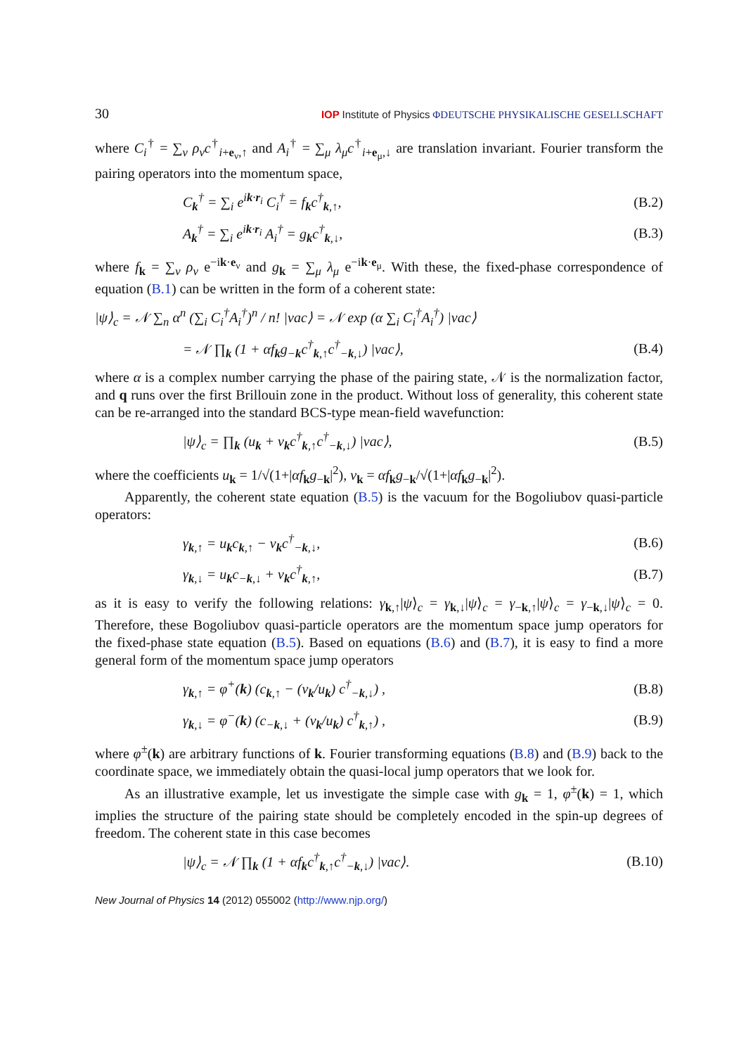30
IOP Institute of Physics ΦDEUTSCHE PHYSIKALISCHE GESELLSCHAFT
where C<sub>i</sub><sup>†</sup> = ∑<sub>ν</sub> ρ<sub>ν</sub>c<sup>†</sup><sub>i+e<sub>ν</sub>,↑</sub> and A<sub>i</sub><sup>†</sup> = ∑<sub>μ</sub> λ<sub>μ</sub>c<sup>†</sup><sub>i+e<sub>μ</sub>,↓</sub> are translation invariant. Fourier transform the pairing operators into the momentum space,
C<sub>k</sub><sup>†</sup> = ∑<sub>i</sub> e<sup>ik·r<sub>i</sub></sup> C<sub>i</sub><sup>†</sup> = f<sub>k</sub>c<sup>†</sup><sub>k,↑</sub>, (B.2)
A<sub>k</sub><sup>†</sup> = ∑<sub>i</sub> e<sup>ik·r<sub>i</sub></sup> A<sub>i</sub><sup>†</sup> = g<sub>k</sub>c<sup>†</sup><sub>k,↓</sub>, (B.3)
where f<sub>k</sub> = ∑<sub>ν</sub> ρ<sub>ν</sub> e<sup>−ik·e<sub>ν</sub></sup> and g<sub>k</sub> = ∑<sub>μ</sub> λ<sub>μ</sub> e<sup>−ik·e<sub>μ</sub></sup>. With these, the fixed-phase correspondence of equation (B.1) can be written in the form of a coherent state:
|ψ⟩<sub>c</sub> = 𝒩 ∑<sub>n</sub> α<sup>n</sup> (∑<sub>i</sub> C<sub>i</sub><sup>†</sup>A<sub>i</sub><sup>†</sup>)<sup>n</sup> / n! |vac⟩ = 𝒩 exp (α ∑<sub>i</sub> C<sub>i</sub><sup>†</sup>A<sub>i</sub><sup>†</sup>) |vac⟩
= 𝒩 ∏<sub>k</sub> (1 + αf<sub>k</sub>g<sub>−k</sub>c<sup>†</sup><sub>k,↑</sub>c<sup>†</sup><sub>−k,↓</sub>) |vac⟩,
(B.4)
where α is a complex number carrying the phase of the pairing state, 𝒩 is the normalization factor, and q runs over the first Brillouin zone in the product. Without loss of generality, this coherent state can be re-arranged into the standard BCS-type mean-field wavefunction:
|ψ⟩<sub>c</sub> = ∏<sub>k</sub> (u<sub>k</sub> + v<sub>k</sub>c<sup>†</sup><sub>k,↑</sub>c<sup>†</sup><sub>−k,↓</sub>) |vac⟩,
(B.5)
where the coefficients u<sub>k</sub> = 1/√(1+|αf<sub>k</sub>g<sub>−k</sub>|<sup>2</sup>), v<sub>k</sub> = αf<sub>k</sub>g<sub>−k</sub>/√(1+|αf<sub>k</sub>g<sub>−k</sub>|<sup>2</sup>).
Apparently, the coherent state equation (B.5) is the vacuum for the Bogoliubov quasi-particle operators:
γ<sub>k,↑</sub> = u<sub>k</sub>c<sub>k,↑</sub> − v<sub>k</sub>c<sup>†</sup><sub>−k,↓</sub>, (B.6)
γ<sub>k,↓</sub> = u<sub>k</sub>c<sub>−k,↓</sub> + v<sub>k</sub>c<sup>†</sup><sub>k,↑</sub>, (B.7)
as it is easy to verify the following relations: γ<sub>k,↑</sub>|ψ⟩<sub>c</sub> = γ<sub>k,↓</sub>|ψ⟩<sub>c</sub> = γ<sub>−k,↑</sub>|ψ⟩<sub>c</sub> = γ<sub>−k,↓</sub>|ψ⟩<sub>c</sub> = 0. Therefore, these Bogoliubov quasi-particle operators are the momentum space jump operators for the fixed-phase state equation (B.5). Based on equations (B.6) and (B.7), it is easy to find a more general form of the momentum space jump operators
γ<sub>k,↑</sub> = φ<sup>+</sup>(k) (c<sub>k,↑</sub> − (v<sub>k</sub>/u<sub>k</sub>) c<sup>†</sup><sub>−k,↓</sub>) ,
(B.8)
γ<sub>k,↓</sub> = φ<sup>−</sup>(k) (c<sub>−k,↓</sub> + (v<sub>k</sub>/u<sub>k</sub>) c<sup>†</sup><sub>k,↑</sub>) ,
(B.9)
where φ<sup>±</sup>(k) are arbitrary functions of k. Fourier transforming equations (B.8) and (B.9) back to the coordinate space, we immediately obtain the quasi-local jump operators that we look for.
As an illustrative example, let us investigate the simple case with g<sub>k</sub> = 1, φ<sup>±</sup>(k) = 1, which implies the structure of the pairing state should be completely encoded in the spin-up degrees of freedom. The coherent state in this case becomes
|ψ⟩<sub>c</sub> = 𝒩 ∏<sub>k</sub> (1 + αf<sub>k</sub>c<sup>†</sup><sub>k,↑</sub>c<sup>†</sup><sub>−k,↓</sub>) |vac⟩.
(B.10)
New Journal of Physics 14 (2012) 055002 (http://www.njp.org/)